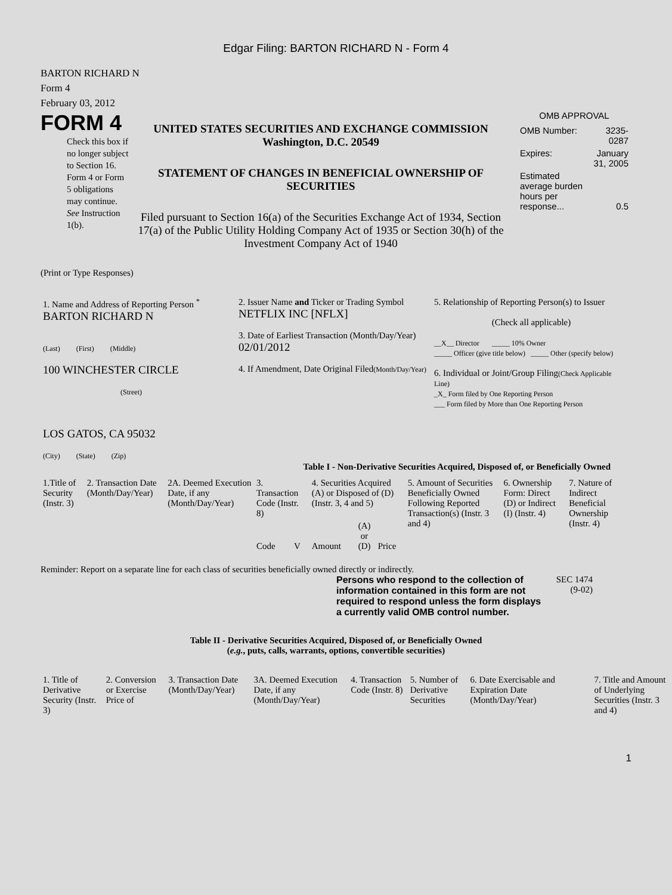Edgar Filing: BARTON RICHARD N - Form 4
BARTON RICHARD N
Form 4
February 03, 2012
FORM 4
Check this box if no longer subject to Section 16. Form 4 or Form 5 obligations may continue. See Instruction 1(b).
UNITED STATES SECURITIES AND EXCHANGE COMMISSION
Washington, D.C. 20549
STATEMENT OF CHANGES IN BENEFICIAL OWNERSHIP OF SECURITIES
Filed pursuant to Section 16(a) of the Securities Exchange Act of 1934, Section 17(a) of the Public Utility Holding Company Act of 1935 or Section 30(h) of the Investment Company Act of 1940
OMB APPROVAL
| OMB Number: | 3235-0287 |
| Expires: | January 31, 2005 |
| Estimated average burden hours per response... | 0.5 |
(Print or Type Responses)
| 1. Name and Address of Reporting Person <sup>*</sup> BARTON RICHARD N (Last) (First) (Middle) 100 WINCHESTER CIRCLE (Street) LOS GATOS, CA 95032 (City) (State) (Zip) | 2. Issuer Name and Ticker or Trading Symbol NETFLIX INC [NFLX] 3. Date of Earliest Transaction (Month/Day/Year) 02/01/2012 4. If Amendment, Date Original Filed (Month/Day/Year) | 5. Relationship of Reporting Person(s) to Issuer (Check all applicable) __X__ Director _____ 10% Owner _____ Officer (give title below) _____ Other (specify below) 6. Individual or Joint/Group Filing (Check Applicable Line) _X_ Form filed by One Reporting Person ___ Form filed by More than One Reporting Person |
Table I - Non-Derivative Securities Acquired, Disposed of, or Beneficially Owned
| 1.Title of Security (Instr. 3) | 2. Transaction Date (Month/Day/Year) | 2A. Deemed Execution Date, if any (Month/Day/Year) | 3. Transaction Code (Instr. 8) | | 4. Securities Acquired (A) or Disposed of (D) (Instr. 3, 4 and 5) | | | 5. Amount of Securities Beneficially Owned Following Reported Transaction(s) (Instr. 3 and 4) | 6. Ownership Form: Direct (D) or Indirect (I) (Instr. 4) | 7. Nature of Indirect Beneficial Ownership (Instr. 4) |
| | | | Code | V | Amount | (A) or (D) | Price | | | |
Reminder: Report on a separate line for each class of securities beneficially owned directly or indirectly.
Persons who respond to the collection of information contained in this form are not required to respond unless the form displays a currently valid OMB control number.
SEC 1474
(9-02)
Table II - Derivative Securities Acquired, Disposed of, or Beneficially Owned
(e.g., puts, calls, warrants, options, convertible securities)
| 1. Title of Derivative Security (Instr. 3) | 2. Conversion or Exercise Price of | 3. Transaction Date (Month/Day/Year) | 3A. Deemed Execution Date, if any (Month/Day/Year) | 4. Transaction Code (Instr. 8) | 5. Number of Derivative Securities | 6. Date Exercisable and Expiration Date (Month/Day/Year) | 7. Title and Amount of Underlying Securities (Instr. 3 and 4) |
1